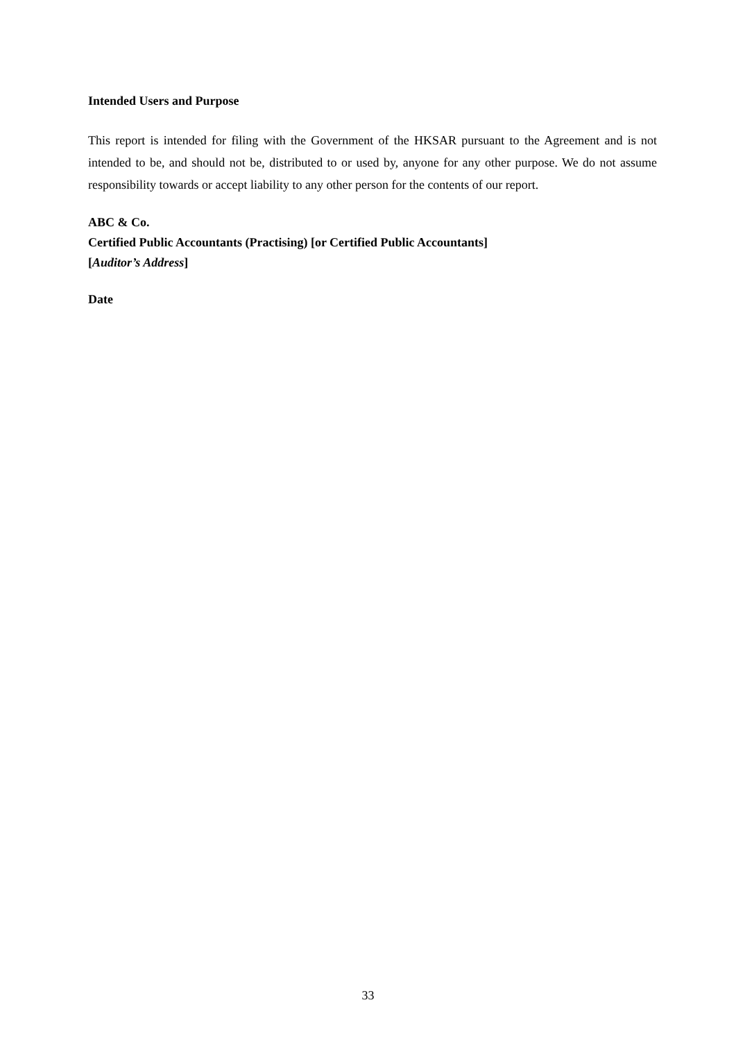Intended Users and Purpose
This report is intended for filing with the Government of the HKSAR pursuant to the Agreement and is not intended to be, and should not be, distributed to or used by, anyone for any other purpose. We do not assume responsibility towards or accept liability to any other person for the contents of our report.
ABC & Co.
Certified Public Accountants (Practising) [or Certified Public Accountants]
[Auditor’s Address]
Date
33